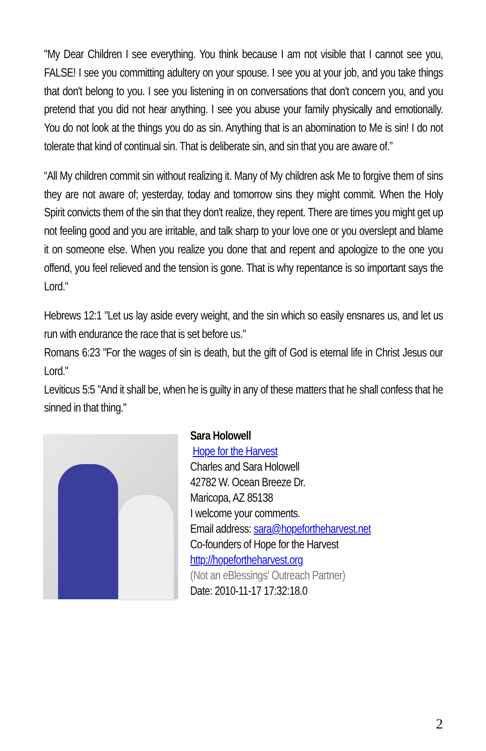"My Dear Children I see everything. You think because I am not visible that I cannot see you, FALSE! I see you committing adultery on your spouse. I see you at your job, and you take things that don't belong to you. I see you listening in on conversations that don't concern you, and you pretend that you did not hear anything. I see you abuse your family physically and emotionally. You do not look at the things you do as sin. Anything that is an abomination to Me is sin! I do not tolerate that kind of continual sin. That is deliberate sin, and sin that you are aware of.”
“All My children commit sin without realizing it. Many of My children ask Me to forgive them of sins they are not aware of; yesterday, today and tomorrow sins they might commit. When the Holy Spirit convicts them of the sin that they don't realize, they repent. There are times you might get up not feeling good and you are irritable, and talk sharp to your love one or you overslept and blame it on someone else. When you realize you done that and repent and apologize to the one you offend, you feel relieved and the tension is gone. That is why repentance is so important says the Lord."
Hebrews 12:1 "Let us lay aside every weight, and the sin which so easily ensnares us, and let us run with endurance the race that is set before us."
Romans 6:23 "For the wages of sin is death, but the gift of God is eternal life in Christ Jesus our Lord."
Leviticus 5:5 "And it shall be, when he is guilty in any of these matters that he shall confess that he sinned in that thing."
Sara Holowell
Hope for the Harvest
Charles and Sara Holowell
42782 W. Ocean Breeze Dr.
Maricopa, AZ 85138
I welcome your comments.
Email address: sara@hopefortheharvest.net
Co-founders of Hope for the Harvest
http://hopefortheharvest.org
(Not an eBlessings' Outreach Partner)
Date: 2010-11-17 17:32:18.0
2